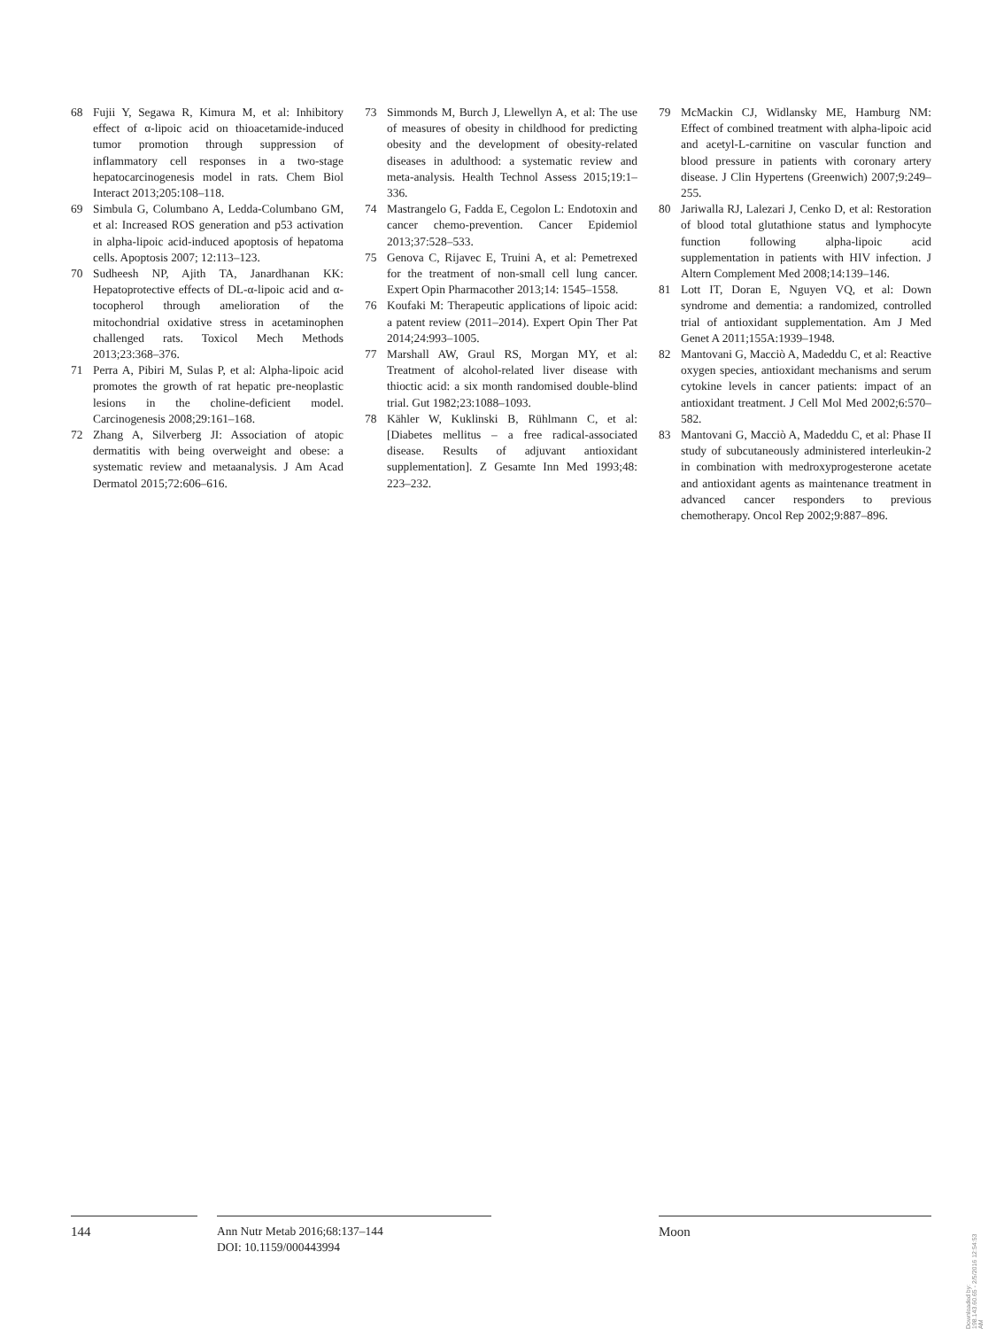68 Fujii Y, Segawa R, Kimura M, et al: Inhibitory effect of α-lipoic acid on thioacetamide-induced tumor promotion through suppression of inflammatory cell responses in a two-stage hepatocarcinogenesis model in rats. Chem Biol Interact 2013;205:108–118.
69 Simbula G, Columbano A, Ledda-Columbano GM, et al: Increased ROS generation and p53 activation in alpha-lipoic acid-induced apoptosis of hepatoma cells. Apoptosis 2007; 12:113–123.
70 Sudheesh NP, Ajith TA, Janardhanan KK: Hepatoprotective effects of DL-α-lipoic acid and α-tocopherol through amelioration of the mitochondrial oxidative stress in acetaminophen challenged rats. Toxicol Mech Methods 2013;23:368–376.
71 Perra A, Pibiri M, Sulas P, et al: Alpha-lipoic acid promotes the growth of rat hepatic pre-neoplastic lesions in the choline-deficient model. Carcinogenesis 2008;29:161–168.
72 Zhang A, Silverberg JI: Association of atopic dermatitis with being overweight and obese: a systematic review and metaanalysis. J Am Acad Dermatol 2015;72:606–616.
73 Simmonds M, Burch J, Llewellyn A, et al: The use of measures of obesity in childhood for predicting obesity and the development of obesity-related diseases in adulthood: a systematic review and meta-analysis. Health Technol Assess 2015;19:1–336.
74 Mastrangelo G, Fadda E, Cegolon L: Endotoxin and cancer chemo-prevention. Cancer Epidemiol 2013;37:528–533.
75 Genova C, Rijavec E, Truini A, et al: Pemetrexed for the treatment of non-small cell lung cancer. Expert Opin Pharmacother 2013;14: 1545–1558.
76 Koufaki M: Therapeutic applications of lipoic acid: a patent review (2011–2014). Expert Opin Ther Pat 2014;24:993–1005.
77 Marshall AW, Graul RS, Morgan MY, et al: Treatment of alcohol-related liver disease with thioctic acid: a six month randomised double-blind trial. Gut 1982;23:1088–1093.
78 Kähler W, Kuklinski B, Rühlmann C, et al: [Diabetes mellitus – a free radical-associated disease. Results of adjuvant antioxidant supplementation]. Z Gesamte Inn Med 1993;48: 223–232.
79 McMackin CJ, Widlansky ME, Hamburg NM: Effect of combined treatment with alpha-lipoic acid and acetyl-L-carnitine on vascular function and blood pressure in patients with coronary artery disease. J Clin Hypertens (Greenwich) 2007;9:249–255.
80 Jariwalla RJ, Lalezari J, Cenko D, et al: Restoration of blood total glutathione status and lymphocyte function following alpha-lipoic acid supplementation in patients with HIV infection. J Altern Complement Med 2008;14:139–146.
81 Lott IT, Doran E, Nguyen VQ, et al: Down syndrome and dementia: a randomized, controlled trial of antioxidant supplementation. Am J Med Genet A 2011;155A:1939–1948.
82 Mantovani G, Macciò A, Madeddu C, et al: Reactive oxygen species, antioxidant mechanisms and serum cytokine levels in cancer patients: impact of an antioxidant treatment. J Cell Mol Med 2002;6:570–582.
83 Mantovani G, Macciò A, Madeddu C, et al: Phase II study of subcutaneously administered interleukin-2 in combination with medroxyprogesterone acetate and antioxidant agents as maintenance treatment in advanced cancer responders to previous chemotherapy. Oncol Rep 2002;9:887–896.
144 Ann Nutr Metab 2016;68:137–144
DOI: 10.1159/000443994
Moon
Downloaded by:
198.143.60.65 - 2/5/2016 12:54:53 AM